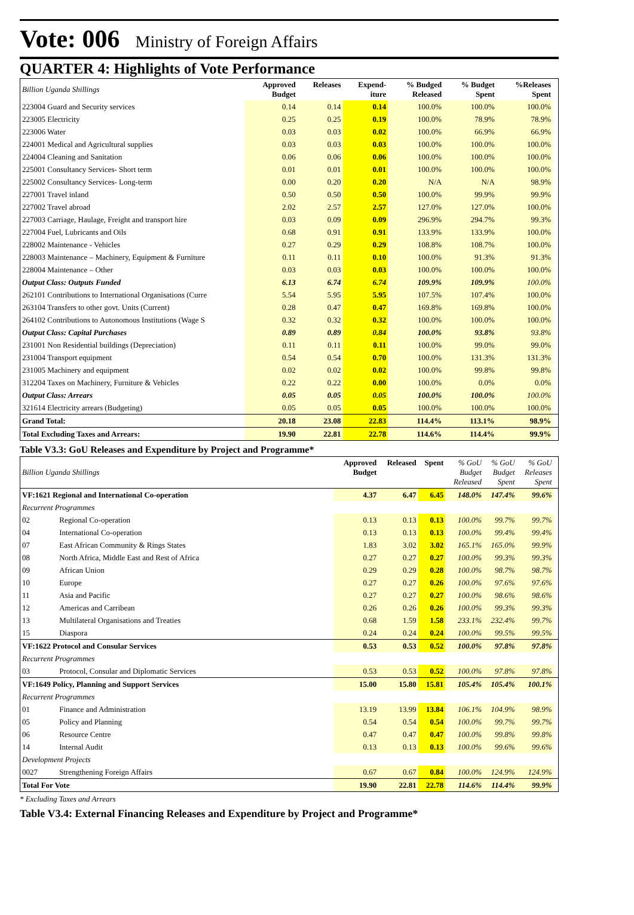Vote: 006
Ministry of Foreign Affairs
QUARTER 4: Highlights of Vote Performance
| Billion Uganda Shillings | Approved Budget | Releases | Expend- iture | % Budged Released | % Budget Spent | %Releases Spent | |
| 223004 Guard and Security services | 0.14 | 0.14 | 0.14 | 100.0% | 100.0% | 100.0% | |
| 223005 Electricity | 0.25 | 0.25 | 0.19 | 100.0% | 78.9% | 78.9% | |
| 223006 Water | 0.03 | 0.03 | 0.02 | 100.0% | 66.9% | 66.9% | |
| 224001 Medical and Agricultural supplies | 0.03 | 0.03 | 0.03 | 100.0% | 100.0% | 100.0% | |
| 224004 Cleaning and Sanitation | 0.06 | 0.06 | 0.06 | 100.0% | 100.0% | 100.0% | |
| 225001 Consultancy Services- Short term | 0.01 | 0.01 | 0.01 | 100.0% | 100.0% | 100.0% | |
| 225002 Consultancy Services- Long-term | 0.00 | 0.20 | 0.20 | N/A | N/A | 98.9% | |
| 227001 Travel inland | 0.50 | 0.50 | 0.50 | 100.0% | 99.9% | 99.9% | |
| 227002 Travel abroad | 2.02 | 2.57 | 2.57 | 127.0% | 127.0% | 100.0% | |
| 227003 Carriage, Haulage, Freight and transport hire | 0.03 | 0.09 | 0.09 | 296.9% | 294.7% | 99.3% | |
| 227004 Fuel, Lubricants and Oils | 0.68 | 0.91 | 0.91 | 133.9% | 133.9% | 100.0% | |
| 228002 Maintenance - Vehicles | 0.27 | 0.29 | 0.29 | 108.8% | 108.7% | 100.0% | |
| 228003 Maintenance – Machinery, Equipment & Furniture | 0.11 | 0.11 | 0.10 | 100.0% | 91.3% | 91.3% | |
| 228004 Maintenance – Other | 0.03 | 0.03 | 0.03 | 100.0% | 100.0% | 100.0% | |
| Output Class: Outputs Funded | 6.13 | 6.74 | 6.74 | 109.9% | 109.9% | 100.0% | |
| 262101 Contributions to International Organisations (Curre | 5.54 | 5.95 | 5.95 | 107.5% | 107.4% | 100.0% | |
| 263104 Transfers to other govt. Units (Current) | 0.28 | 0.47 | 0.47 | 169.8% | 169.8% | 100.0% | |
| 264102 Contributions to Autonomous Institutions (Wage S | 0.32 | 0.32 | 0.32 | 100.0% | 100.0% | 100.0% | |
| Output Class: Capital Purchases | 0.89 | 0.89 | 0.84 | 100.0% | 93.8% | 93.8% | |
| 231001 Non Residential buildings (Depreciation) | 0.11 | 0.11 | 0.11 | 100.0% | 99.0% | 99.0% | |
| 231004 Transport equipment | 0.54 | 0.54 | 0.70 | 100.0% | 131.3% | 131.3% | |
| 231005 Machinery and equipment | 0.02 | 0.02 | 0.02 | 100.0% | 99.8% | 99.8% | |
| 312204 Taxes on Machinery, Furniture & Vehicles | 0.22 | 0.22 | 0.00 | 100.0% | 0.0% | 0.0% | |
| Output Class: Arrears | 0.05 | 0.05 | 0.05 | 100.0% | 100.0% | 100.0% | |
| 321614 Electricity arrears (Budgeting) | 0.05 | 0.05 | 0.05 | 100.0% | 100.0% | 100.0% | |
| Grand Total: | 20.18 | 23.08 | 22.83 | 114.4% | 113.1% | 98.9% | |
| Total Excluding Taxes and Arrears: | 19.90 | 22.81 | 22.78 | 114.6% | 114.4% | 99.9% | |
Table V3.3: GoU Releases and Expenditure by Project and Programme*
| Billion Uganda Shillings | | Approved Budget | Released | Spent | % GoU Budget Released | % GoU Budget Spent | % GoU Releases Spent | |
| VF:1621 Regional and International Co-operation | | 4.37 | 6.47 | 6.45 | 148.0% | 147.4% | 99.6% | |
| Recurrent Programmes | | | | | | | | |
| 02 | Regional Co-operation | 0.13 | 0.13 | 0.13 | 100.0% | 99.7% | 99.7% | |
| 04 | International Co-operation | 0.13 | 0.13 | 0.13 | 100.0% | 99.4% | 99.4% | |
| 07 | East African Community & Rings States | 1.83 | 3.02 | 3.02 | 165.1% | 165.0% | 99.9% | |
| 08 | North Africa, Middle East and Rest of Africa | 0.27 | 0.27 | 0.27 | 100.0% | 99.3% | 99.3% | |
| 09 | African Union | 0.29 | 0.29 | 0.28 | 100.0% | 98.7% | 98.7% | |
| 10 | Europe | 0.27 | 0.27 | 0.26 | 100.0% | 97.6% | 97.6% | |
| 11 | Asia and Pacific | 0.27 | 0.27 | 0.27 | 100.0% | 98.6% | 98.6% | |
| 12 | Americas and Carribean | 0.26 | 0.26 | 0.26 | 100.0% | 99.3% | 99.3% | |
| 13 | Multilateral Organisations and Treaties | 0.68 | 1.59 | 1.58 | 233.1% | 232.4% | 99.7% | |
| 15 | Diaspora | 0.24 | 0.24 | 0.24 | 100.0% | 99.5% | 99.5% | |
| VF:1622 Protocol and Consular Services | | 0.53 | 0.53 | 0.52 | 100.0% | 97.8% | 97.8% | |
| Recurrent Programmes | | | | | | | | |
| 03 | Protocol, Consular and Diplomatic Services | 0.53 | 0.53 | 0.52 | 100.0% | 97.8% | 97.8% | |
| VF:1649 Policy, Planning and Support Services | | 15.00 | 15.80 | 15.81 | 105.4% | 105.4% | 100.1% | |
| Recurrent Programmes | | | | | | | | |
| 01 | Finance and Administration | 13.19 | 13.99 | 13.84 | 106.1% | 104.9% | 98.9% | |
| 05 | Policy and Planning | 0.54 | 0.54 | 0.54 | 100.0% | 99.7% | 99.7% | |
| 06 | Resource Centre | 0.47 | 0.47 | 0.47 | 100.0% | 99.8% | 99.8% | |
| 14 | Internal Audit | 0.13 | 0.13 | 0.13 | 100.0% | 99.6% | 99.6% | |
| Development Projects | | | | | | | | |
| 0027 | Strengthening Foreign Affairs | 0.67 | 0.67 | 0.84 | 100.0% | 124.9% | 124.9% | |
| Total For Vote | | 19.90 | 22.81 | 22.78 | 114.6% | 114.4% | 99.9% | |
* Excluding Taxes and Arrears
Table V3.4: External Financing Releases and Expenditure by Project and Programme*